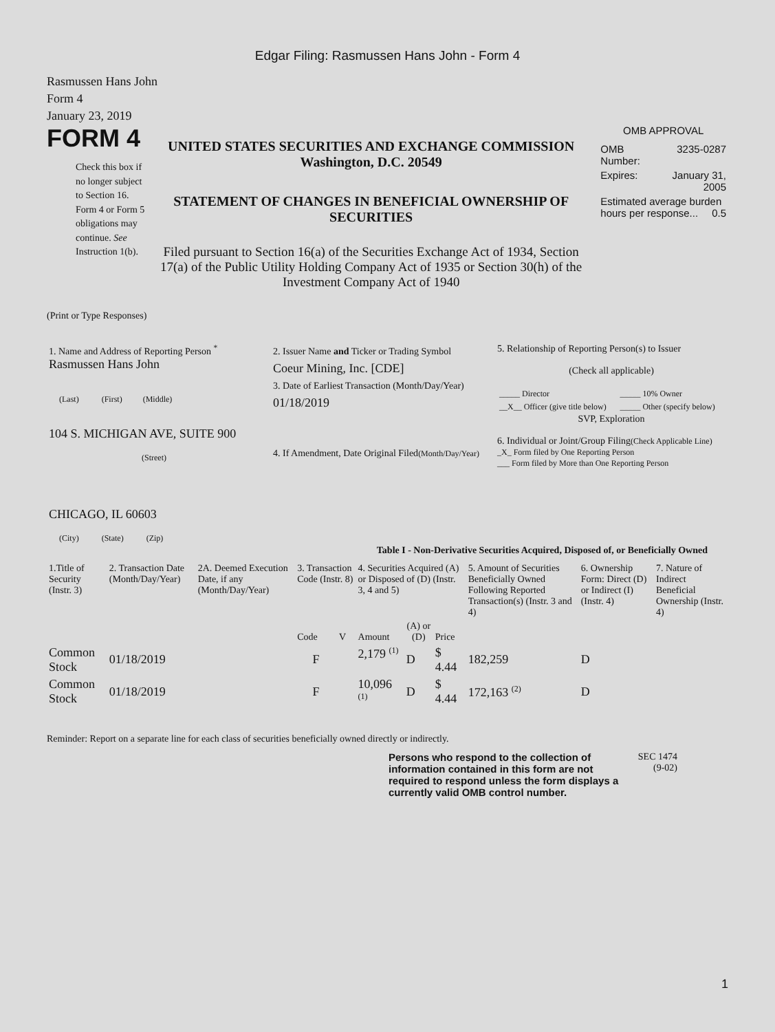Edgar Filing: Rasmussen Hans John - Form 4
Rasmussen Hans John
Form 4
January 23, 2019
FORM 4
Check this box if no longer subject to Section 16. Form 4 or Form 5 obligations may continue. See Instruction 1(b).
UNITED STATES SECURITIES AND EXCHANGE COMMISSION
Washington, D.C. 20549
STATEMENT OF CHANGES IN BENEFICIAL OWNERSHIP OF SECURITIES
Filed pursuant to Section 16(a) of the Securities Exchange Act of 1934, Section 17(a) of the Public Utility Holding Company Act of 1935 or Section 30(h) of the Investment Company Act of 1940
OMB APPROVAL
| OMB Number: | 3235-0287 |
| Expires: | January 31, 2005 |
| Estimated average burden hours per response... 0.5 | |
(Print or Type Responses)
| 1. Name and Address of Reporting Person <sup>*</sup> Rasmussen Hans John (Last) (First) (Middle) 104 S. MICHIGAN AVE, SUITE 900 (Street) CHICAGO, IL 60603 (City) (State) (Zip) | 2. Issuer Name and Ticker or Trading Symbol Coeur Mining, Inc. [CDE] 3. Date of Earliest Transaction (Month/Day/Year) 01/18/2019 4. If Amendment, Date Original Filed (Month/Day/Year) | 5. Relationship of Reporting Person(s) to Issuer (Check all applicable) / _____ Director / _____ 10% Owner / / __X__ Officer (give title below) / _____ Other (specify below) / SVP, Exploration 6. Individual or Joint/Group Filing (Check Applicable Line) _X_ Form filed by One Reporting Person ___ Form filed by More than One Reporting Person |
Table I - Non-Derivative Securities Acquired, Disposed of, or Beneficially Owned
| 1.Title of Security (Instr. 3) | 2. Transaction Date (Month/Day/Year) | 2A. Deemed Execution Date, if any (Month/Day/Year) | 3. Transaction Code (Instr. 8) | | 4. Securities Acquired (A) or Disposed of (D) (Instr. 3, 4 and 5) | | | 5. Amount of Securities Beneficially Owned Following Reported Transaction(s) (Instr. 3 and 4) | 6. Ownership Form: Direct (D) or Indirect (I) (Instr. 4) | 7. Nature of Indirect Beneficial Ownership (Instr. 4) |
| --- | --- | --- | --- | --- | --- | --- | --- | --- | --- | --- |
| | | | Code | V | Amount | (A) or (D) | Price | | | |
| Common Stock | 01/18/2019 | | F | | 2,179 <sup>(1)</sup> | D | $ 4.44 | 182,259 | D | |
| Common Stock | 01/18/2019 | | F | | 10,096 <sup>(1)</sup> | D | $ 4.44 | 172,163 <sup>(2)</sup> | D | |
Reminder: Report on a separate line for each class of securities beneficially owned directly or indirectly.
Persons who respond to the collection of information contained in this form are not required to respond unless the form displays a currently valid OMB control number.
SEC 1474
(9-02)
1